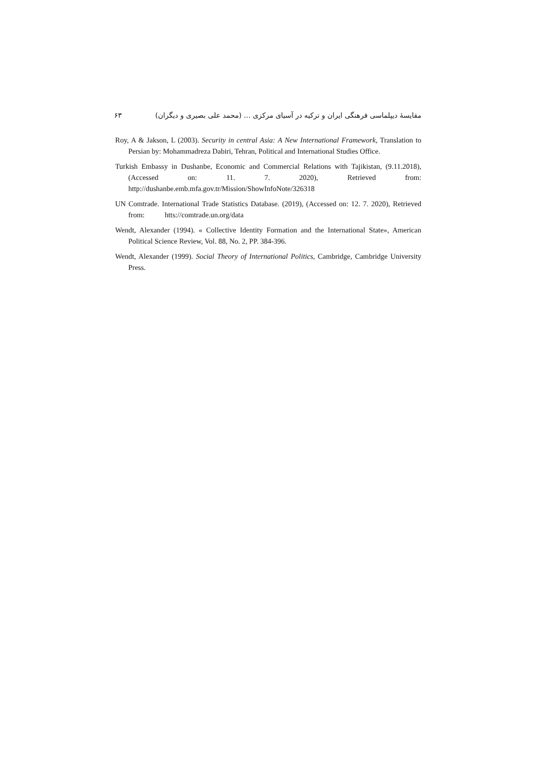مقایسهٔ دیپلماسی فرهنگی ایران و ترکیه در آسیای مرکزی ... (محمد علی بصیری و دیگران) ۶۳
Roy, A & Jakson, L (2003). Security in central Asia: A New International Framework, Translation to Persian by: Mohammadreza Dabiri, Tehran, Political and International Studies Office.
Turkish Embassy in Dushanbe, Economic and Commercial Relations with Tajikistan, (9.11.2018), (Accessed on: 11. 7. 2020), Retrieved from: http://dushanbe.emb.mfa.gov.tr/Mission/ShowInfoNote/326318
UN Comtrade. International Trade Statistics Database. (2019), (Accessed on: 12. 7. 2020), Retrieved from: htts://comtrade.un.org/data
Wendt, Alexander (1994). « Collective Identity Formation and the International State», American Political Science Review, Vol. 88, No. 2, PP. 384-396.
Wendt, Alexander (1999). Social Theory of International Politics, Cambridge, Cambridge University Press.